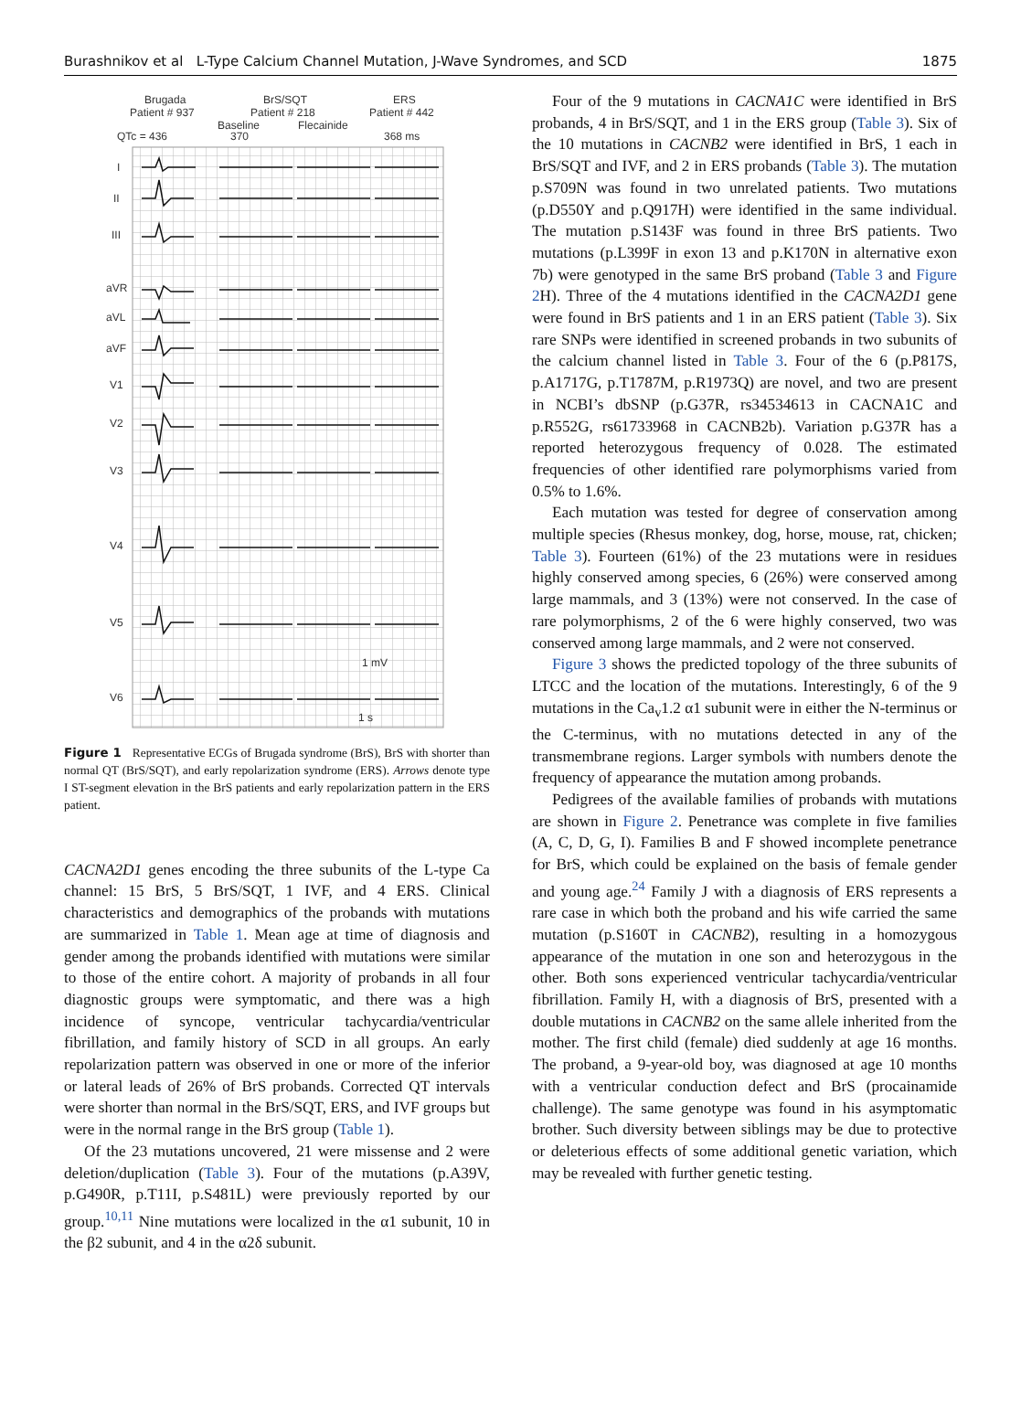Burashnikov et al L-Type Calcium Channel Mutation, J-Wave Syndromes, and SCD 1875
Brugada
Patient # 937
BrS/SQT
Patient # 218
ERS
Patient # 442
Baseline
Flecainide
QTc = 436
370
368 ms
I
II
III
aVR
aVL
aVF
V1
V2
V3
V4
V5
V6
1 s
1 mV
Figure 1 Representative ECGs of Brugada syndrome (BrS), BrS with shorter than normal QT (BrS/SQT), and early repolarization syndrome (ERS). Arrows denote type I ST-segment elevation in the BrS patients and early repolarization pattern in the ERS patient.
CACNA2D1 genes encoding the three subunits of the L-type Ca channel: 15 BrS, 5 BrS/SQT, 1 IVF, and 4 ERS. Clinical characteristics and demographics of the probands with mutations are summarized in Table 1. Mean age at time of diagnosis and gender among the probands identified with mutations were similar to those of the entire cohort. A majority of probands in all four diagnostic groups were symptomatic, and there was a high incidence of syncope, ventricular tachycardia/ventricular fibrillation, and family history of SCD in all groups. An early repolarization pattern was observed in one or more of the inferior or lateral leads of 26% of BrS probands. Corrected QT intervals were shorter than normal in the BrS/SQT, ERS, and IVF groups but were in the normal range in the BrS group (Table 1).
Of the 23 mutations uncovered, 21 were missense and 2 were deletion/duplication (Table 3). Four of the mutations (p.A39V, p.G490R, p.T11I, p.S481L) were previously reported by our group.<sup>10,11</sup> Nine mutations were localized in the α1 subunit, 10 in the β2 subunit, and 4 in the α2δ subunit.
Four of the 9 mutations in CACNA1C were identified in BrS probands, 4 in BrS/SQT, and 1 in the ERS group (Table 3). Six of the 10 mutations in CACNB2 were identified in BrS, 1 each in BrS/SQT and IVF, and 2 in ERS probands (Table 3). The mutation p.S709N was found in two unrelated patients. Two mutations (p.D550Y and p.Q917H) were identified in the same individual. The mutation p.S143F was found in three BrS patients. Two mutations (p.L399F in exon 13 and p.K170N in alternative exon 7b) were genotyped in the same BrS proband (Table 3 and Figure 2 H). Three of the 4 mutations identified in the CACNA2D1 gene were found in BrS patients and 1 in an ERS patient (Table 3). Six rare SNPs were identified in screened probands in two subunits of the calcium channel listed in Table 3. Four of the 6 (p.P817S, p.A1717G, p.T1787M, p.R1973Q) are novel, and two are present in NCBI’s dbSNP (p.G37R, rs34534613 in CACNA1C and p.R552G, rs61733968 in CACNB2b). Variation p.G37R has a reported heterozygous frequency of 0.028. The estimated frequencies of other identified rare polymorphisms varied from 0.5% to 1.6%.
Each mutation was tested for degree of conservation among multiple species (Rhesus monkey, dog, horse, mouse, rat, chicken; Table 3). Fourteen (61%) of the 23 mutations were in residues highly conserved among species, 6 (26%) were conserved among large mammals, and 3 (13%) were not conserved. In the case of rare polymorphisms, 2 of the 6 were highly conserved, two was conserved among large mammals, and 2 were not conserved.
Figure 3 shows the predicted topology of the three subunits of LTCC and the location of the mutations. Interestingly, 6 of the 9 mutations in the Ca<sub>v</sub>1.2 α1 subunit were in either the N-terminus or the C-terminus, with no mutations detected in any of the transmembrane regions. Larger symbols with numbers denote the frequency of appearance the mutation among probands.
Pedigrees of the available families of probands with mutations are shown in Figure 2. Penetrance was complete in five families (A, C, D, G, I). Families B and F showed incomplete penetrance for BrS, which could be explained on the basis of female gender and young age.<sup>24</sup> Family J with a diagnosis of ERS represents a rare case in which both the proband and his wife carried the same mutation (p.S160T in CACNB2), resulting in a homozygous appearance of the mutation in one son and heterozygous in the other. Both sons experienced ventricular tachycardia/ventricular fibrillation. Family H, with a diagnosis of BrS, presented with a double mutations in CACNB2 on the same allele inherited from the mother. The first child (female) died suddenly at age 16 months. The proband, a 9-year-old boy, was diagnosed at age 10 months with a ventricular conduction defect and BrS (procainamide challenge). The same genotype was found in his asymptomatic brother. Such diversity between siblings may be due to protective or deleterious effects of some additional genetic variation, which may be revealed with further genetic testing.